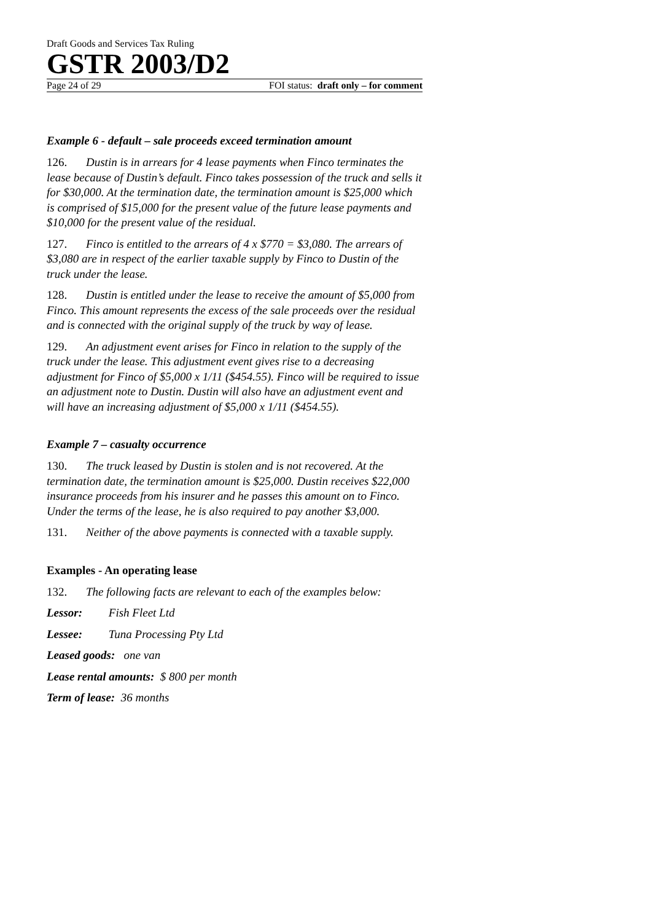Draft Goods and Services Tax Ruling
GSTR 2003/D2
Page 24 of 29 FOI status: draft only – for comment
Example 6 - default – sale proceeds exceed termination amount
126. Dustin is in arrears for 4 lease payments when Finco terminates the lease because of Dustin’s default. Finco takes possession of the truck and sells it for $30,000. At the termination date, the termination amount is $25,000 which is comprised of $15,000 for the present value of the future lease payments and $10,000 for the present value of the residual.
127. Finco is entitled to the arrears of 4 x $770 = $3,080. The arrears of $3,080 are in respect of the earlier taxable supply by Finco to Dustin of the truck under the lease.
128. Dustin is entitled under the lease to receive the amount of $5,000 from Finco. This amount represents the excess of the sale proceeds over the residual and is connected with the original supply of the truck by way of lease.
129. An adjustment event arises for Finco in relation to the supply of the truck under the lease. This adjustment event gives rise to a decreasing adjustment for Finco of $5,000 x 1/11 ($454.55). Finco will be required to issue an adjustment note to Dustin. Dustin will also have an adjustment event and will have an increasing adjustment of $5,000 x 1/11 ($454.55).
Example 7 – casualty occurrence
130. The truck leased by Dustin is stolen and is not recovered. At the termination date, the termination amount is $25,000. Dustin receives $22,000 insurance proceeds from his insurer and he passes this amount on to Finco. Under the terms of the lease, he is also required to pay another $3,000.
131. Neither of the above payments is connected with a taxable supply.
Examples - An operating lease
132. The following facts are relevant to each of the examples below:
Lessor: Fish Fleet Ltd
Lessee: Tuna Processing Pty Ltd
Leased goods: one van
Lease rental amounts: $ 800 per month
Term of lease: 36 months